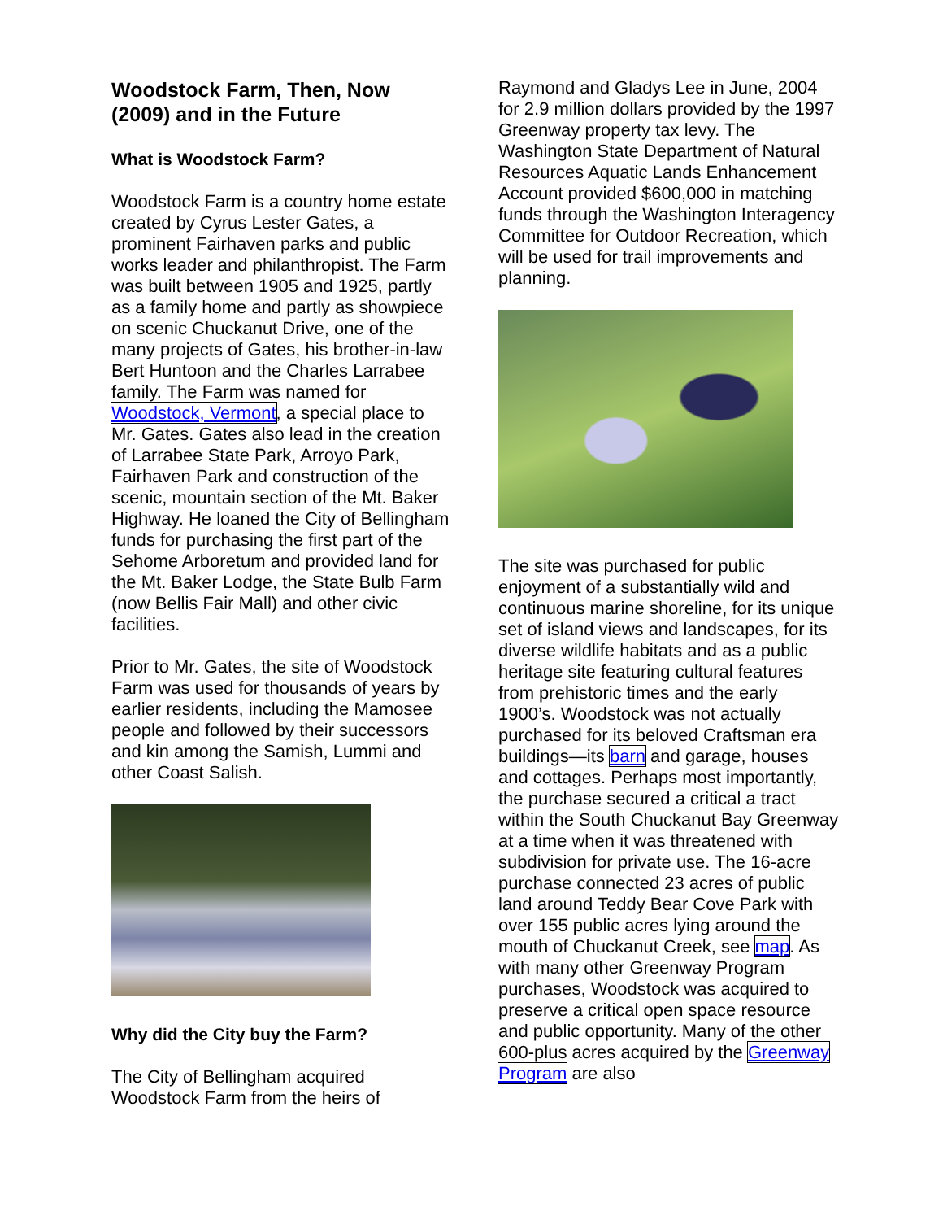Woodstock Farm, Then, Now (2009) and in the Future
What is Woodstock Farm?
Woodstock Farm is a country home estate created by Cyrus Lester Gates, a prominent Fairhaven parks and public works leader and philanthropist. The Farm was built between 1905 and 1925, partly as a family home and partly as showpiece on scenic Chuckanut Drive, one of the many projects of Gates, his brother-in-law Bert Huntoon and the Charles Larrabee family. The Farm was named for Woodstock, Vermont, a special place to Mr. Gates. Gates also lead in the creation of Larrabee State Park, Arroyo Park, Fairhaven Park and construction of the scenic, mountain section of the Mt. Baker Highway. He loaned the City of Bellingham funds for purchasing the first part of the Sehome Arboretum and provided land for the Mt. Baker Lodge, the State Bulb Farm (now Bellis Fair Mall) and other civic facilities.
Prior to Mr. Gates, the site of Woodstock Farm was used for thousands of years by earlier residents, including the Mamosee people and followed by their successors and kin among the Samish, Lummi and other Coast Salish.
Why did the City buy the Farm?
The City of Bellingham acquired Woodstock Farm from the heirs of
Raymond and Gladys Lee in June, 2004 for 2.9 million dollars provided by the 1997 Greenway property tax levy. The Washington State Department of Natural Resources Aquatic Lands Enhancement Account provided $600,000 in matching funds through the Washington Interagency Committee for Outdoor Recreation, which will be used for trail improvements and planning.
The site was purchased for public enjoyment of a substantially wild and continuous marine shoreline, for its unique set of island views and landscapes, for its diverse wildlife habitats and as a public heritage site featuring cultural features from prehistoric times and the early 1900’s. Woodstock was not actually purchased for its beloved Craftsman era buildings—its barn and garage, houses and cottages. Perhaps most importantly, the purchase secured a critical a tract within the South Chuckanut Bay Greenway at a time when it was threatened with subdivision for private use. The 16-acre purchase connected 23 acres of public land around Teddy Bear Cove Park with over 155 public acres lying around the mouth of Chuckanut Creek, see map. As with many other Greenway Program purchases, Woodstock was acquired to preserve a critical open space resource and public opportunity. Many of the other 600-plus acres acquired by the Greenway Program are also